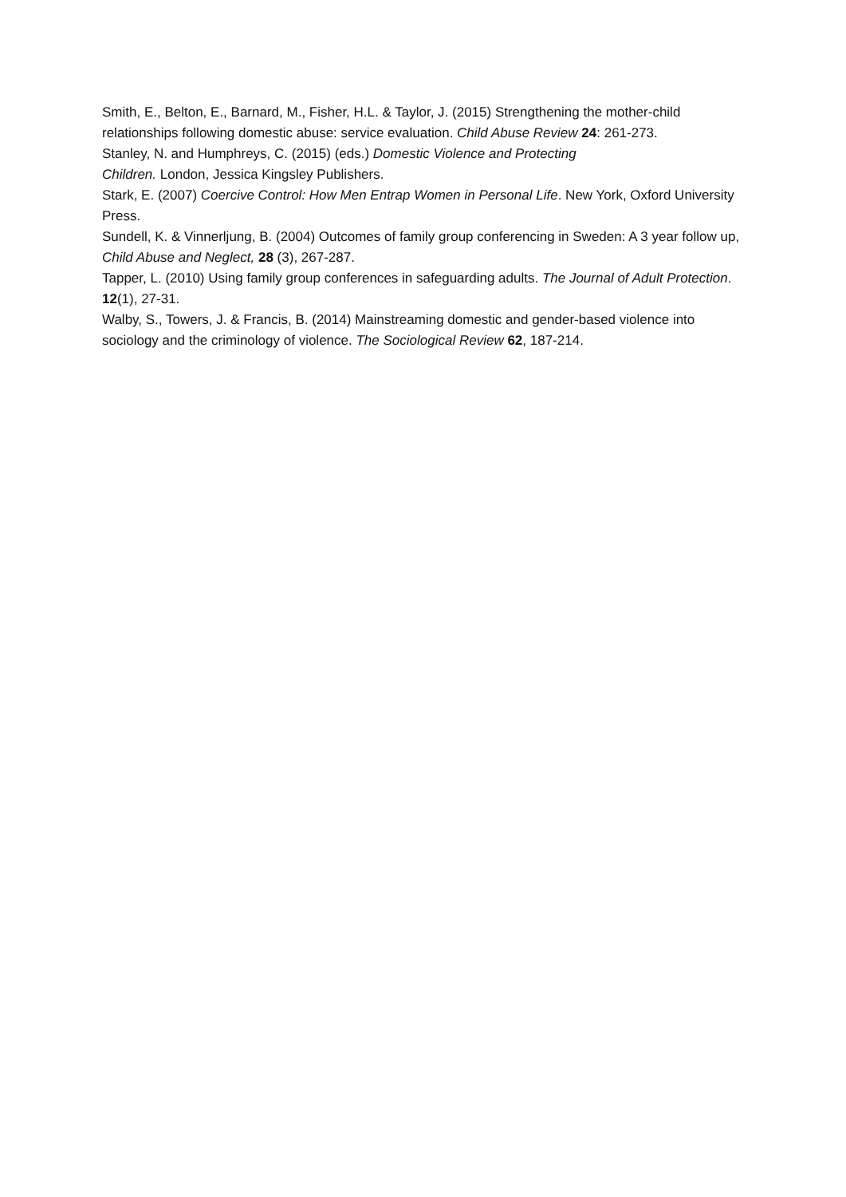Smith, E., Belton, E., Barnard, M., Fisher, H.L. & Taylor, J. (2015) Strengthening the mother-child relationships following domestic abuse: service evaluation. Child Abuse Review 24: 261-273.
Stanley, N. and Humphreys, C. (2015) (eds.) Domestic Violence and Protecting
Children. London, Jessica Kingsley Publishers.
Stark, E. (2007) Coercive Control: How Men Entrap Women in Personal Life. New York, Oxford University Press.
Sundell, K. & Vinnerljung, B. (2004) Outcomes of family group conferencing in Sweden: A 3 year follow up, Child Abuse and Neglect, 28 (3), 267-287.
Tapper, L. (2010) Using family group conferences in safeguarding adults. The Journal of Adult Protection. 12(1), 27-31.
Walby, S., Towers, J. & Francis, B. (2014) Mainstreaming domestic and gender-based violence into sociology and the criminology of violence. The Sociological Review 62, 187-214.